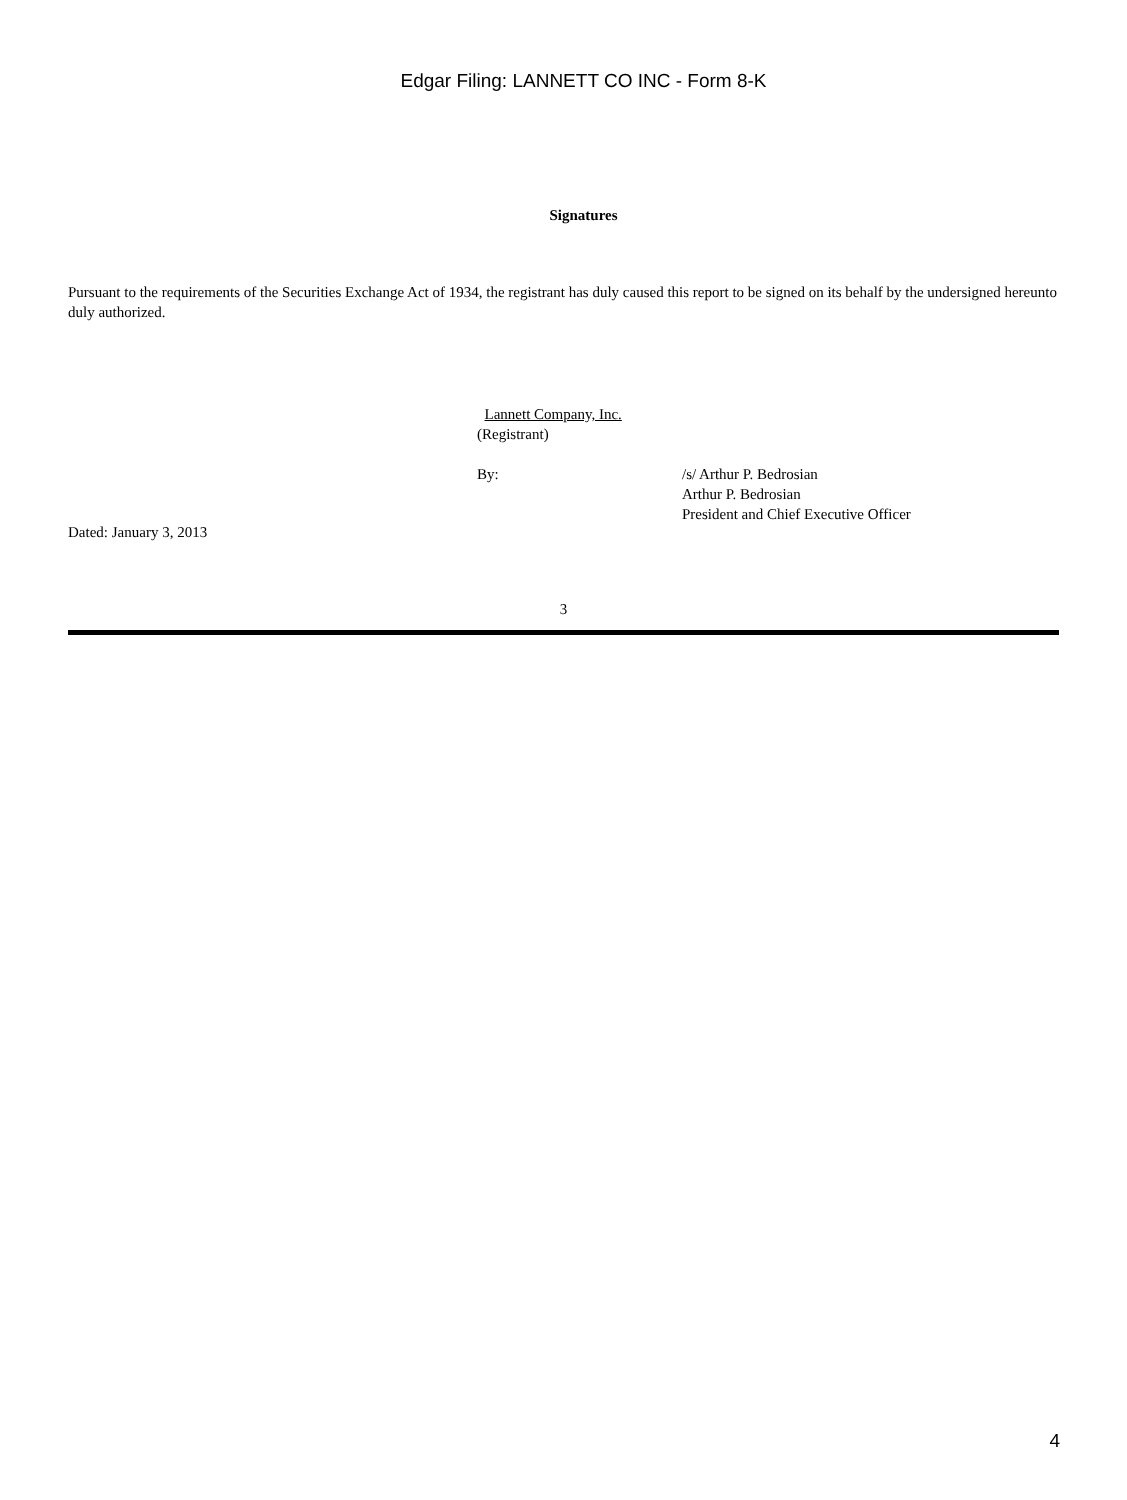Edgar Filing: LANNETT CO INC - Form 8-K
Signatures
Pursuant to the requirements of the Securities Exchange Act of 1934, the registrant has duly caused this report to be signed on its behalf by the undersigned hereunto duly authorized.
Lannett Company, Inc.
(Registrant)
By: /s/ Arthur P. Bedrosian
Arthur P. Bedrosian
President and Chief Executive Officer
Dated: January 3, 2013
3
4